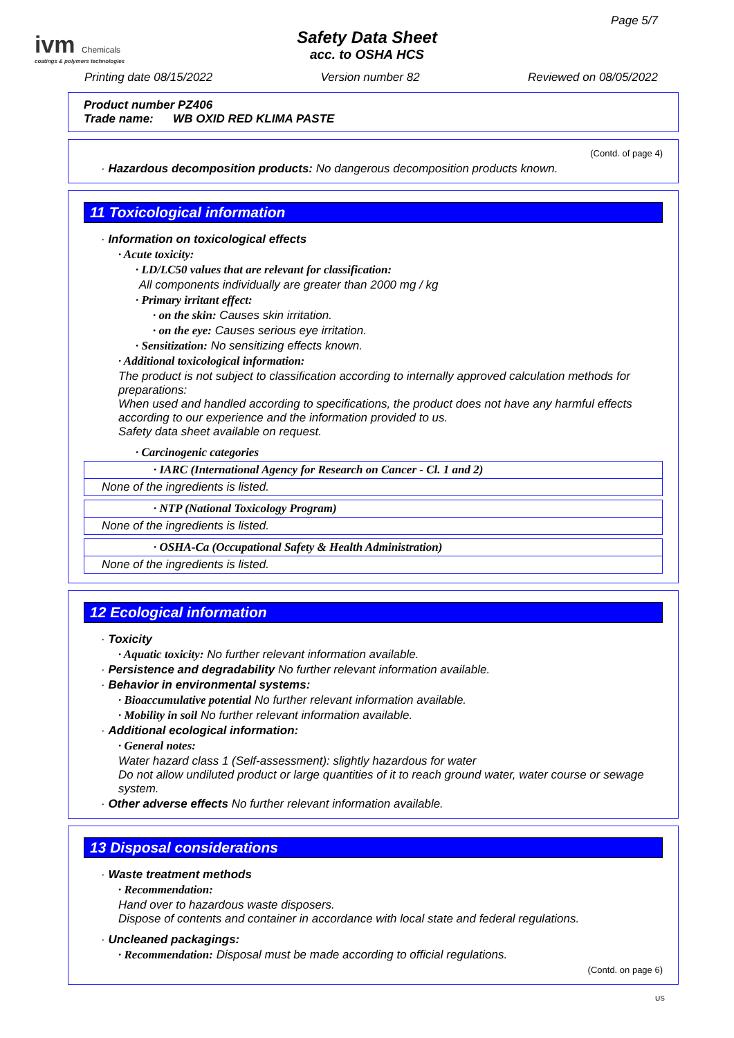Page 5/7
ivm Chemicals
coatings & polymers technologies
Safety Data Sheet
acc. to OSHA HCS
Printing date 08/15/2022 Version number 82 Reviewed on 08/05/2022
Product number PZ406
Trade name: WB OXID RED KLIMA PASTE
(Contd. of page 4)
· Hazardous decomposition products: No dangerous decomposition products known.
11 Toxicological information
· Information on toxicological effects
· Acute toxicity:
· LD/LC50 values that are relevant for classification:
All components individually are greater than 2000 mg / kg
· Primary irritant effect:
· on the skin: Causes skin irritation.
· on the eye: Causes serious eye irritation.
· Sensitization: No sensitizing effects known.
· Additional toxicological information:
The product is not subject to classification according to internally approved calculation methods for preparations:
When used and handled according to specifications, the product does not have any harmful effects according to our experience and the information provided to us.
Safety data sheet available on request.
· Carcinogenic categories
| · IARC (International Agency for Research on Cancer - Cl. 1 and 2) |
| None of the ingredients is listed. |
| · NTP (National Toxicology Program) |
| None of the ingredients is listed. |
| · OSHA-Ca (Occupational Safety & Health Administration) |
| None of the ingredients is listed. |
12 Ecological information
· Toxicity
· Aquatic toxicity: No further relevant information available.
· Persistence and degradability No further relevant information available.
· Behavior in environmental systems:
· Bioaccumulative potential No further relevant information available.
· Mobility in soil No further relevant information available.
· Additional ecological information:
· General notes:
Water hazard class 1 (Self-assessment): slightly hazardous for water
Do not allow undiluted product or large quantities of it to reach ground water, water course or sewage system.
· Other adverse effects No further relevant information available.
13 Disposal considerations
· Waste treatment methods
· Recommendation:
Hand over to hazardous waste disposers.
Dispose of contents and container in accordance with local state and federal regulations.
· Uncleaned packagings:
· Recommendation: Disposal must be made according to official regulations.
(Contd. on page 6)
US